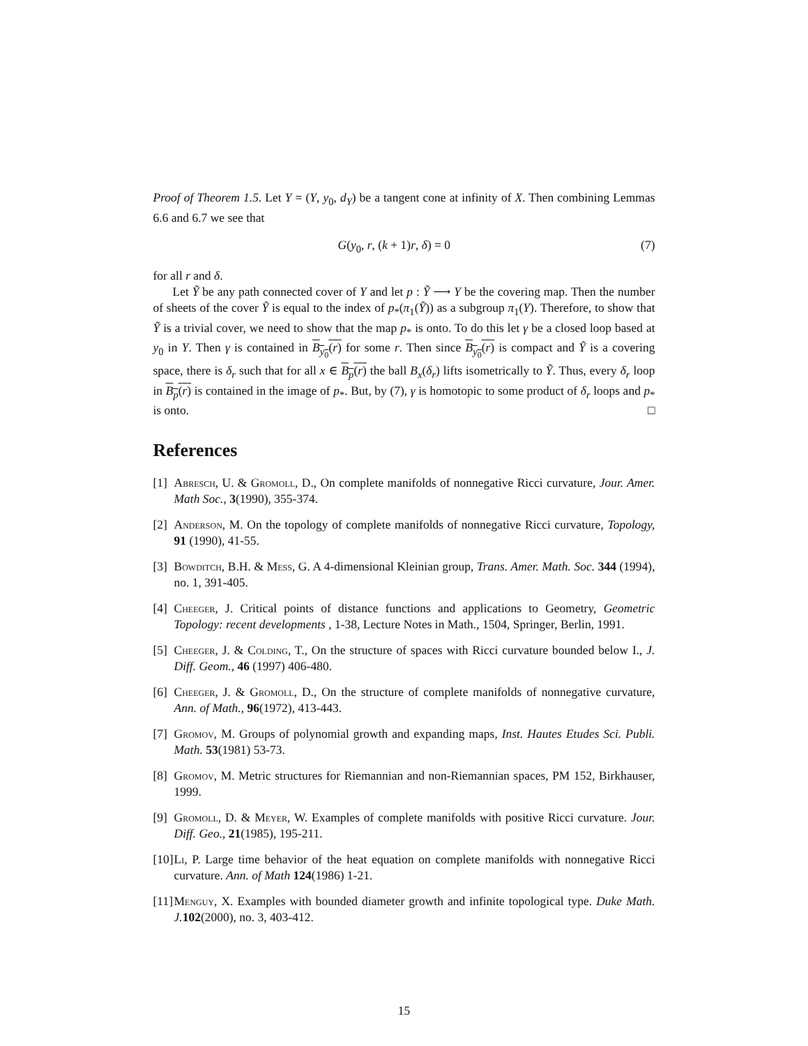Proof of Theorem 1.5. Let Y = (Y, y<sub>0</sub>, d<sub>Y</sub>) be a tangent cone at infinity of X. Then combining Lemmas 6.6 and 6.7 we see that
G(y<sub>0</sub>, r, (k + 1)r, δ) = 0 (7)
for all r and δ.
Let Ỹ be any path connected cover of Y and let p : Ỹ ⟶ Y be the covering map. Then the number of sheets of the cover Ỹ is equal to the index of p<sub>*</sub>(π<sub>1</sub>(Ỹ)) as a subgroup π<sub>1</sub>(Y). Therefore, to show that Ỹ is a trivial cover, we need to show that the map p<sub>*</sub> is onto. To do this let γ be a closed loop based at y<sub>0</sub> in Y. Then γ is contained in B<sub>y<sub>0</sub></sub>(r) for some r. Then since B<sub>y<sub>0</sub></sub>(r) is compact and Ỹ is a covering space, there is δ<sub>r</sub> such that for all x ∈ B<sub>p</sub>(r) the ball B<sub>x</sub>(δ<sub>r</sub>) lifts isometrically to Ỹ. Thus, every δ<sub>r</sub> loop in B<sub>p</sub>(r) is contained in the image of p<sub>*</sub>. But, by (7), γ is homotopic to some product of δ<sub>r</sub> loops and p<sub>*</sub> is onto. □
References
[1] Abresch, U. & Gromoll, D., On complete manifolds of nonnegative Ricci curvature, Jour. Amer. Math Soc., 3(1990), 355-374.
[2] Anderson, M. On the topology of complete manifolds of nonnegative Ricci curvature, Topology, 91 (1990), 41-55.
[3] Bowditch, B.H. & Mess, G. A 4-dimensional Kleinian group, Trans. Amer. Math. Soc. 344 (1994), no. 1, 391-405.
[4] Cheeger, J. Critical points of distance functions and applications to Geometry, Geometric Topology: recent developments , 1-38, Lecture Notes in Math., 1504, Springer, Berlin, 1991.
[5] Cheeger, J. & Colding, T., On the structure of spaces with Ricci curvature bounded below I., J. Diff. Geom., 46 (1997) 406-480.
[6] Cheeger, J. & Gromoll, D., On the structure of complete manifolds of nonnegative curvature, Ann. of Math., 96(1972), 413-443.
[7] Gromov, M. Groups of polynomial growth and expanding maps, Inst. Hautes Etudes Sci. Publi. Math. 53(1981) 53-73.
[8] Gromov, M. Metric structures for Riemannian and non-Riemannian spaces, PM 152, Birkhauser, 1999.
[9] Gromoll, D. & Meyer, W. Examples of complete manifolds with positive Ricci curvature. Jour. Diff. Geo., 21(1985), 195-211.
[10] Li, P. Large time behavior of the heat equation on complete manifolds with nonnegative Ricci curvature. Ann. of Math 124(1986) 1-21.
[11] Menguy, X. Examples with bounded diameter growth and infinite topological type. Duke Math. J. 102(2000), no. 3, 403-412.
15